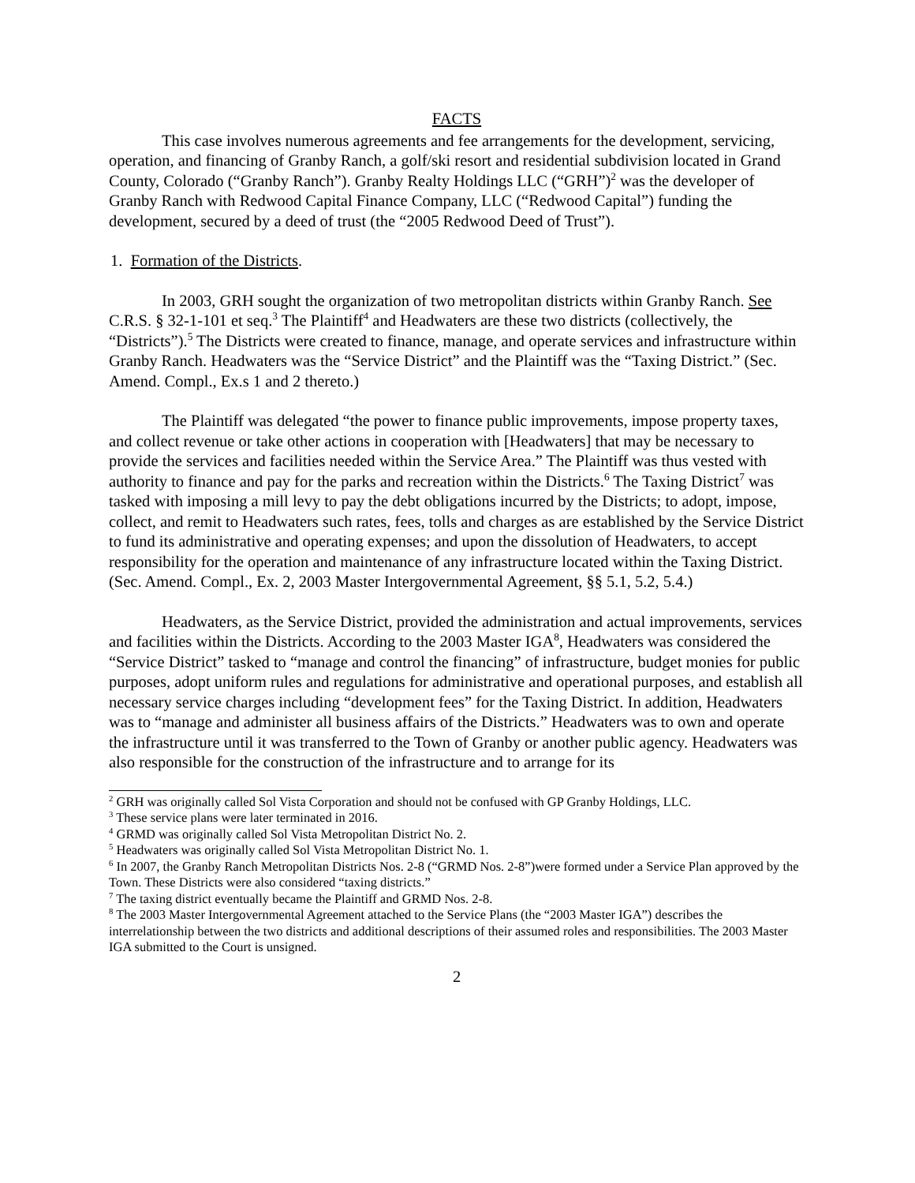FACTS
This case involves numerous agreements and fee arrangements for the development, servicing, operation, and financing of Granby Ranch, a golf/ski resort and residential subdivision located in Grand County, Colorado (“Granby Ranch”). Granby Realty Holdings LLC (“GRH”)<sup>2</sup> was the developer of Granby Ranch with Redwood Capital Finance Company, LLC (“Redwood Capital”) funding the development, secured by a deed of trust (the “2005 Redwood Deed of Trust”).
1. Formation of the Districts.
In 2003, GRH sought the organization of two metropolitan districts within Granby Ranch. See C.R.S. § 32-1-101 et seq.<sup>3</sup> The Plaintiff<sup>4</sup> and Headwaters are these two districts (collectively, the “Districts”).<sup>5</sup> The Districts were created to finance, manage, and operate services and infrastructure within Granby Ranch. Headwaters was the “Service District” and the Plaintiff was the “Taxing District.” (Sec. Amend. Compl., Ex.s 1 and 2 thereto.)
The Plaintiff was delegated “the power to finance public improvements, impose property taxes, and collect revenue or take other actions in cooperation with [Headwaters] that may be necessary to provide the services and facilities needed within the Service Area.” The Plaintiff was thus vested with authority to finance and pay for the parks and recreation within the Districts.<sup>6</sup> The Taxing District<sup>7</sup> was tasked with imposing a mill levy to pay the debt obligations incurred by the Districts; to adopt, impose, collect, and remit to Headwaters such rates, fees, tolls and charges as are established by the Service District to fund its administrative and operating expenses; and upon the dissolution of Headwaters, to accept responsibility for the operation and maintenance of any infrastructure located within the Taxing District. (Sec. Amend. Compl., Ex. 2, 2003 Master Intergovernmental Agreement, §§ 5.1, 5.2, 5.4.)
Headwaters, as the Service District, provided the administration and actual improvements, services and facilities within the Districts. According to the 2003 Master IGA<sup>8</sup>, Headwaters was considered the “Service District” tasked to “manage and control the financing” of infrastructure, budget monies for public purposes, adopt uniform rules and regulations for administrative and operational purposes, and establish all necessary service charges including “development fees” for the Taxing District. In addition, Headwaters was to “manage and administer all business affairs of the Districts.” Headwaters was to own and operate the infrastructure until it was transferred to the Town of Granby or another public agency. Headwaters was also responsible for the construction of the infrastructure and to arrange for its
<sup>2</sup> GRH was originally called Sol Vista Corporation and should not be confused with GP Granby Holdings, LLC.
<sup>3</sup> These service plans were later terminated in 2016.
<sup>4</sup> GRMD was originally called Sol Vista Metropolitan District No. 2.
<sup>5</sup> Headwaters was originally called Sol Vista Metropolitan District No. 1.
<sup>6</sup> In 2007, the Granby Ranch Metropolitan Districts Nos. 2-8 (“GRMD Nos. 2-8”)were formed under a Service Plan approved by the Town. These Districts were also considered “taxing districts.”
<sup>7</sup> The taxing district eventually became the Plaintiff and GRMD Nos. 2-8.
<sup>8</sup> The 2003 Master Intergovernmental Agreement attached to the Service Plans (the “2003 Master IGA”) describes the interrelationship between the two districts and additional descriptions of their assumed roles and responsibilities. The 2003 Master IGA submitted to the Court is unsigned.
2